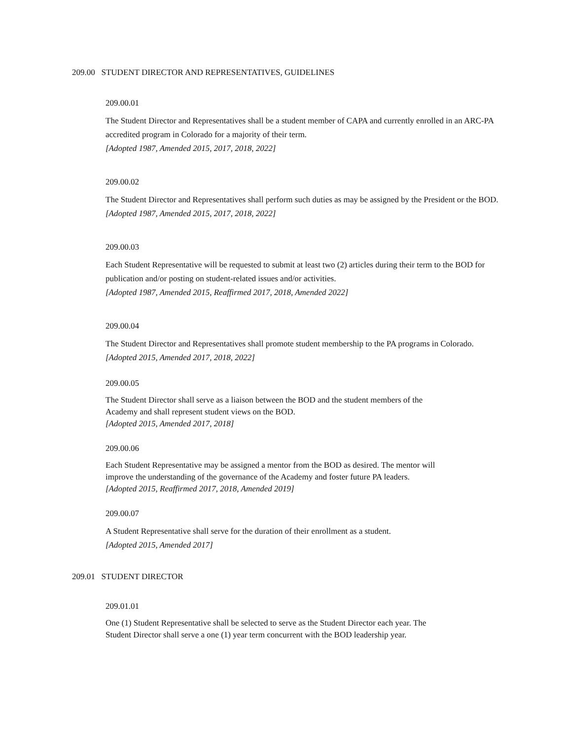209.00 STUDENT DIRECTOR AND REPRESENTATIVES, GUIDELINES
209.00.01
The Student Director and Representatives shall be a student member of CAPA and currently enrolled in an ARC-PA accredited program in Colorado for a majority of their term.
[Adopted 1987, Amended 2015, 2017, 2018, 2022]
209.00.02
The Student Director and Representatives shall perform such duties as may be assigned by the President or the BOD.
[Adopted 1987, Amended 2015, 2017, 2018, 2022]
209.00.03
Each Student Representative will be requested to submit at least two (2) articles during their term to the BOD for publication and/or posting on student-related issues and/or activities.
[Adopted 1987, Amended 2015, Reaffirmed 2017, 2018, Amended 2022]
209.00.04
The Student Director and Representatives shall promote student membership to the PA programs in Colorado.
[Adopted 2015, Amended 2017, 2018, 2022]
209.00.05
The Student Director shall serve as a liaison between the BOD and the student members of the
Academy and shall represent student views on the BOD.
[Adopted 2015, Amended 2017, 2018]
209.00.06
Each Student Representative may be assigned a mentor from the BOD as desired. The mentor will
improve the understanding of the governance of the Academy and foster future PA leaders.
[Adopted 2015, Reaffirmed 2017, 2018, Amended 2019]
209.00.07
A Student Representative shall serve for the duration of their enrollment as a student.
[Adopted 2015, Amended 2017]
209.01 STUDENT DIRECTOR
209.01.01
One (1) Student Representative shall be selected to serve as the Student Director each year. The
Student Director shall serve a one (1) year term concurrent with the BOD leadership year.